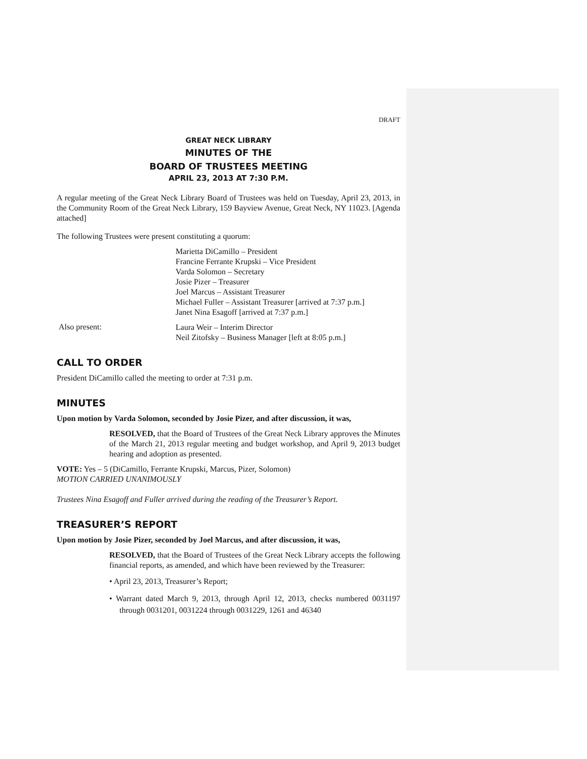DRAFT
GREAT NECK LIBRARY
MINUTES OF THE
BOARD OF TRUSTEES MEETING
APRIL 23, 2013 AT 7:30 P.M.
A regular meeting of the Great Neck Library Board of Trustees was held on Tuesday, April 23, 2013, in the Community Room of the Great Neck Library, 159 Bayview Avenue, Great Neck, NY 11023. [Agenda attached]
The following Trustees were present constituting a quorum:
Marietta DiCamillo – President
Francine Ferrante Krupski – Vice President
Varda Solomon – Secretary
Josie Pizer – Treasurer
Joel Marcus – Assistant Treasurer
Michael Fuller – Assistant Treasurer [arrived at 7:37 p.m.]
Janet Nina Esagoff [arrived at 7:37 p.m.]
Also present:
Laura Weir – Interim Director
Neil Zitofsky – Business Manager [left at 8:05 p.m.]
CALL TO ORDER
President DiCamillo called the meeting to order at 7:31 p.m.
MINUTES
Upon motion by Varda Solomon, seconded by Josie Pizer, and after discussion, it was,
RESOLVED, that the Board of Trustees of the Great Neck Library approves the Minutes of the March 21, 2013 regular meeting and budget workshop, and April 9, 2013 budget hearing and adoption as presented.
VOTE: Yes – 5 (DiCamillo, Ferrante Krupski, Marcus, Pizer, Solomon)
MOTION CARRIED UNANIMOUSLY
Trustees Nina Esagoff and Fuller arrived during the reading of the Treasurer’s Report.
TREASURER’S REPORT
Upon motion by Josie Pizer, seconded by Joel Marcus, and after discussion, it was,
RESOLVED, that the Board of Trustees of the Great Neck Library accepts the following financial reports, as amended, and which have been reviewed by the Treasurer:
• April 23, 2013, Treasurer’s Report;
• Warrant dated March 9, 2013, through April 12, 2013, checks numbered 0031197 through 0031201, 0031224 through 0031229, 1261 and 46340